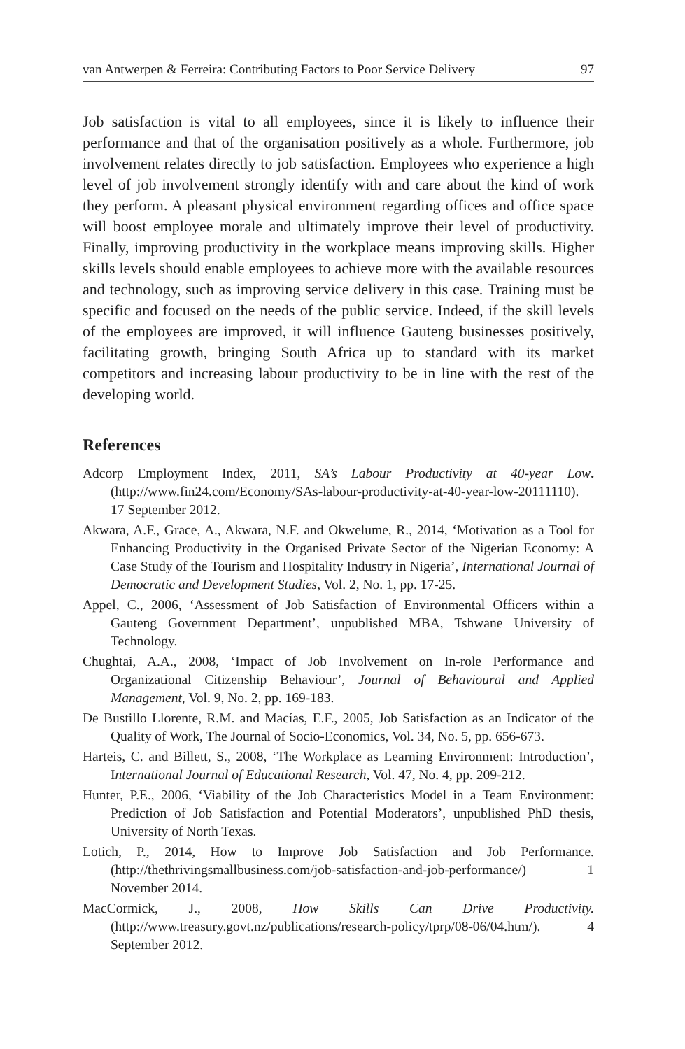van Antwerpen & Ferreira: Contributing Factors to Poor Service Delivery 97
Job satisfaction is vital to all employees, since it is likely to influence their performance and that of the organisation positively as a whole. Furthermore, job involvement relates directly to job satisfaction. Employees who experience a high level of job involvement strongly identify with and care about the kind of work they perform. A pleasant physical environment regarding offices and office space will boost employee morale and ultimately improve their level of productivity. Finally, improving productivity in the workplace means improving skills. Higher skills levels should enable employees to achieve more with the available resources and technology, such as improving service delivery in this case. Training must be specific and focused on the needs of the public service. Indeed, if the skill levels of the employees are improved, it will influence Gauteng businesses positively, facilitating growth, bringing South Africa up to standard with its market competitors and increasing labour productivity to be in line with the rest of the developing world.
References
Adcorp Employment Index, 2011, SA’s Labour Productivity at 40-year Low. (http://www.fin24.com/Economy/SAs-labour-productivity-at-40-year-low-20111110). 17 September 2012.
Akwara, A.F., Grace, A., Akwara, N.F. and Okwelume, R., 2014, ‘Motivation as a Tool for Enhancing Productivity in the Organised Private Sector of the Nigerian Economy: A Case Study of the Tourism and Hospitality Industry in Nigeria’, International Journal of Democratic and Development Studies, Vol. 2, No. 1, pp. 17-25.
Appel, C., 2006, ‘Assessment of Job Satisfaction of Environmental Officers within a Gauteng Government Department’, unpublished MBA, Tshwane University of Technology.
Chughtai, A.A., 2008, ‘Impact of Job Involvement on In-role Performance and Organizational Citizenship Behaviour’, Journal of Behavioural and Applied Management, Vol. 9, No. 2, pp. 169-183.
De Bustillo Llorente, R.M. and Macías, E.F., 2005, Job Satisfaction as an Indicator of the Quality of Work, The Journal of Socio-Economics, Vol. 34, No. 5, pp. 656-673.
Harteis, C. and Billett, S., 2008, ‘The Workplace as Learning Environment: Introduction’, International Journal of Educational Research, Vol. 47, No. 4, pp. 209-212.
Hunter, P.E., 2006, ‘Viability of the Job Characteristics Model in a Team Environment: Prediction of Job Satisfaction and Potential Moderators’, unpublished PhD thesis, University of North Texas.
Lotich, P., 2014, How to Improve Job Satisfaction and Job Performance. (http://thethrivingsmallbusiness.com/job-satisfaction-and-job-performance/) 1 November 2014.
MacCormick, J., 2008, How Skills Can Drive Productivity. (http://www.treasury.govt.nz/publications/research-policy/tprp/08-06/04.htm/). 4 September 2012.